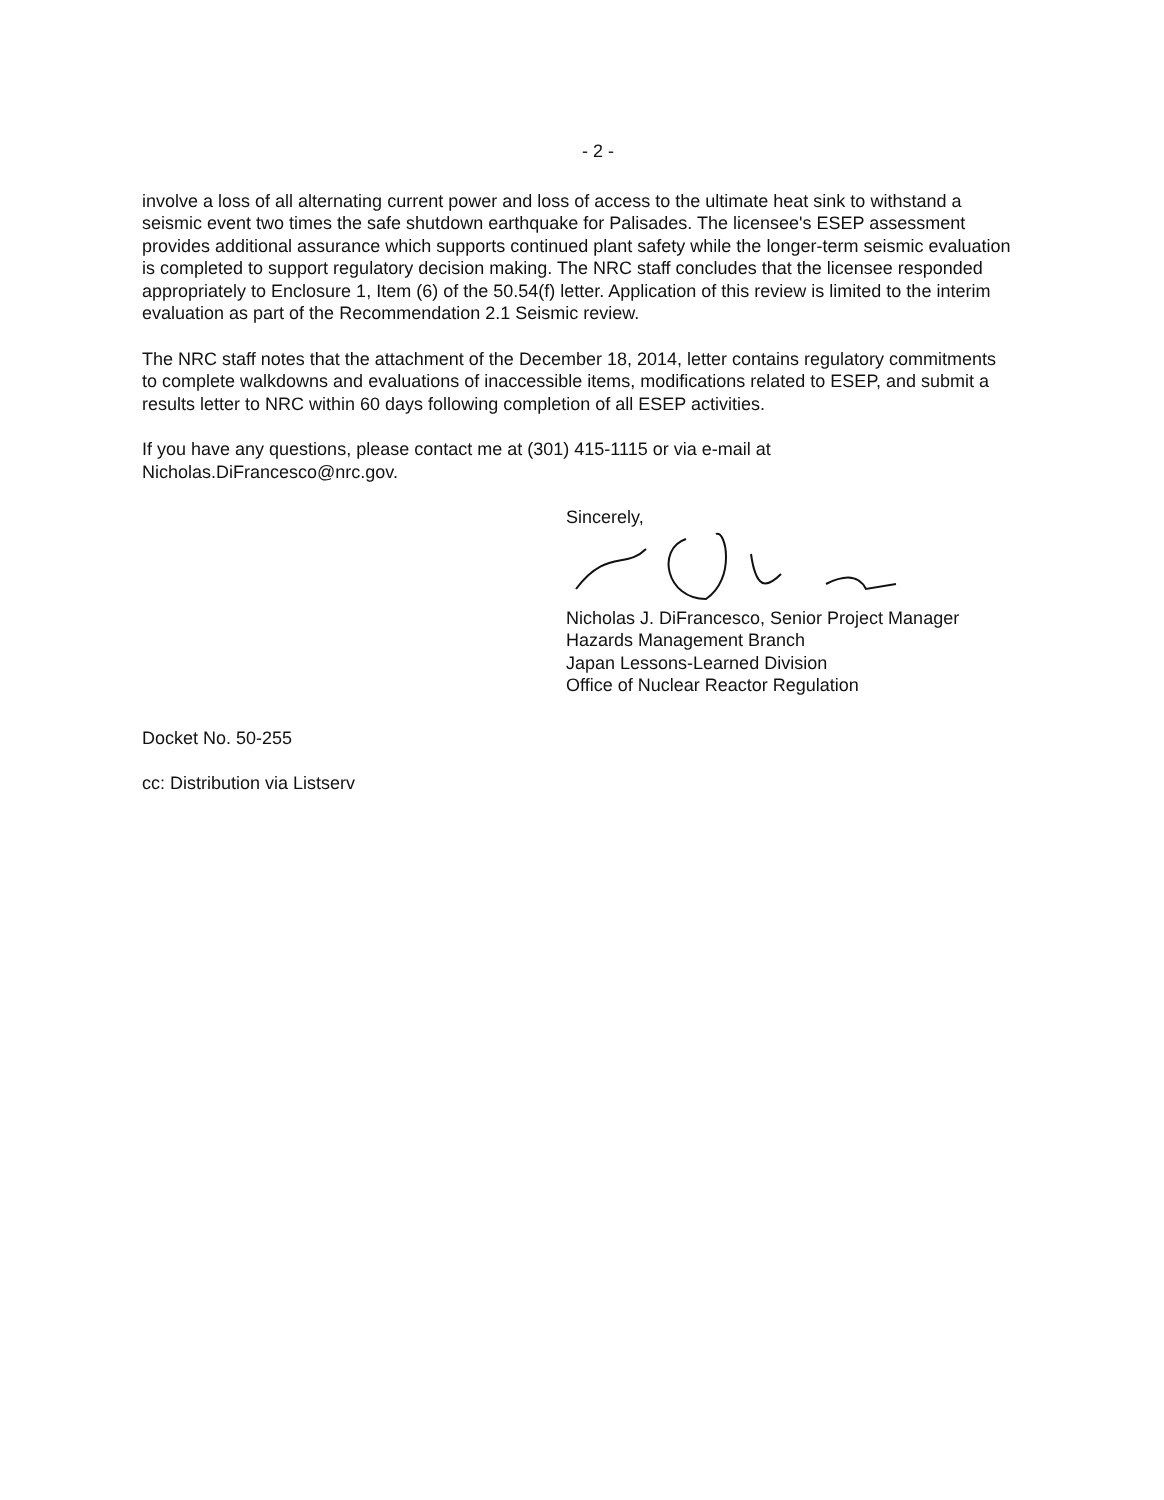- 2 -
involve a loss of all alternating current power and loss of access to the ultimate heat sink to withstand a seismic event two times the safe shutdown earthquake for Palisades. The licensee's ESEP assessment provides additional assurance which supports continued plant safety while the longer-term seismic evaluation is completed to support regulatory decision making. The NRC staff concludes that the licensee responded appropriately to Enclosure 1, Item (6) of the 50.54(f) letter. Application of this review is limited to the interim evaluation as part of the Recommendation 2.1 Seismic review.
The NRC staff notes that the attachment of the December 18, 2014, letter contains regulatory commitments to complete walkdowns and evaluations of inaccessible items, modifications related to ESEP, and submit a results letter to NRC within 60 days following completion of all ESEP activities.
If you have any questions, please contact me at (301) 415-1115 or via e-mail at Nicholas.DiFrancesco@nrc.gov.
Sincerely,
Nicholas J. DiFrancesco, Senior Project Manager
Hazards Management Branch
Japan Lessons-Learned Division
Office of Nuclear Reactor Regulation
Docket No. 50-255
cc: Distribution via Listserv